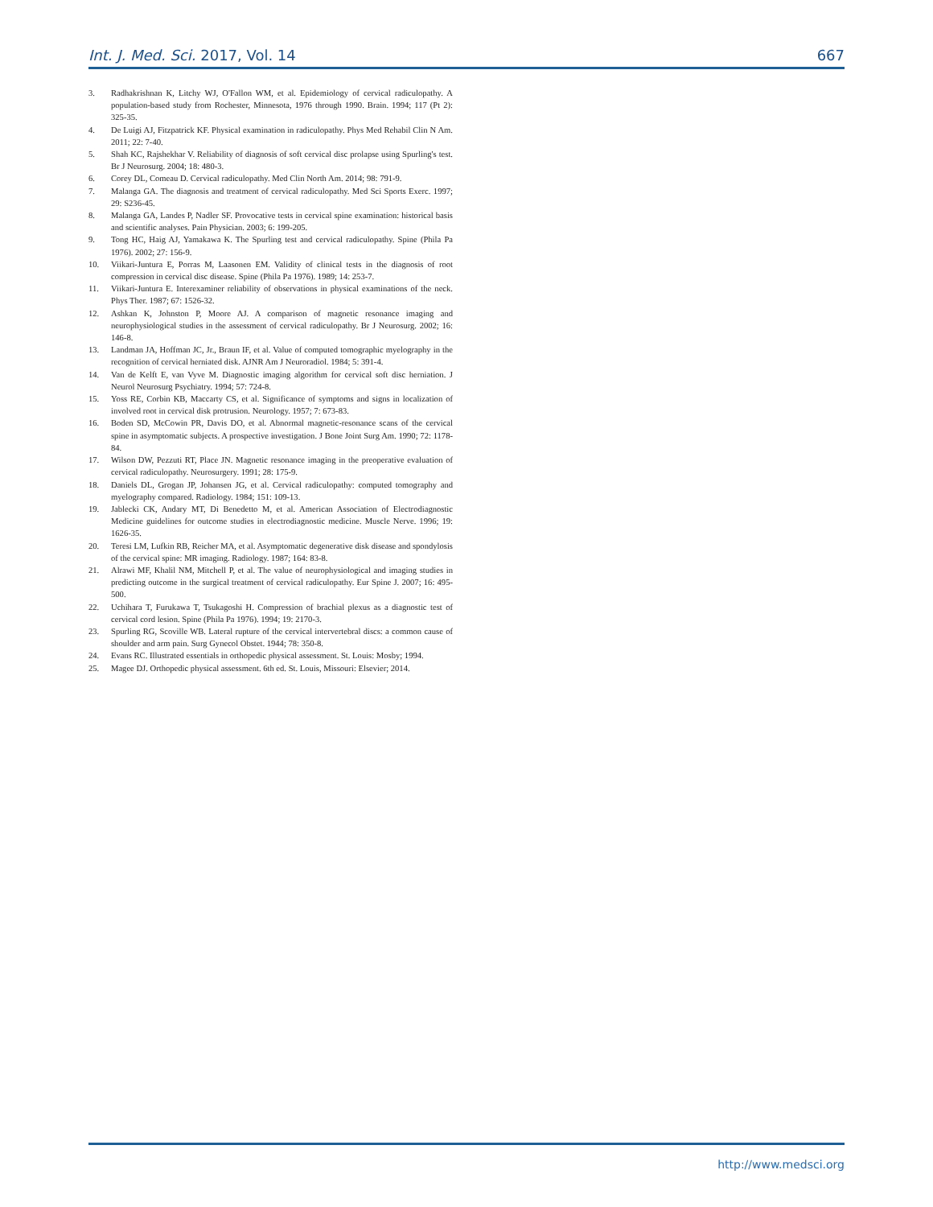Int. J. Med. Sci. 2017, Vol. 14 667
3. Radhakrishnan K, Litchy WJ, O'Fallon WM, et al. Epidemiology of cervical radiculopathy. A population-based study from Rochester, Minnesota, 1976 through 1990. Brain. 1994; 117 (Pt 2): 325-35.
4. De Luigi AJ, Fitzpatrick KF. Physical examination in radiculopathy. Phys Med Rehabil Clin N Am. 2011; 22: 7-40.
5. Shah KC, Rajshekhar V. Reliability of diagnosis of soft cervical disc prolapse using Spurling's test. Br J Neurosurg. 2004; 18: 480-3.
6. Corey DL, Comeau D. Cervical radiculopathy. Med Clin North Am. 2014; 98: 791-9.
7. Malanga GA. The diagnosis and treatment of cervical radiculopathy. Med Sci Sports Exerc. 1997; 29: S236-45.
8. Malanga GA, Landes P, Nadler SF. Provocative tests in cervical spine examination: historical basis and scientific analyses. Pain Physician. 2003; 6: 199-205.
9. Tong HC, Haig AJ, Yamakawa K. The Spurling test and cervical radiculopathy. Spine (Phila Pa 1976). 2002; 27: 156-9.
10. Viikari-Juntura E, Porras M, Laasonen EM. Validity of clinical tests in the diagnosis of root compression in cervical disc disease. Spine (Phila Pa 1976). 1989; 14: 253-7.
11. Viikari-Juntura E. Interexaminer reliability of observations in physical examinations of the neck. Phys Ther. 1987; 67: 1526-32.
12. Ashkan K, Johnston P, Moore AJ. A comparison of magnetic resonance imaging and neurophysiological studies in the assessment of cervical radiculopathy. Br J Neurosurg. 2002; 16: 146-8.
13. Landman JA, Hoffman JC, Jr., Braun IF, et al. Value of computed tomographic myelography in the recognition of cervical herniated disk. AJNR Am J Neuroradiol. 1984; 5: 391-4.
14. Van de Kelft E, van Vyve M. Diagnostic imaging algorithm for cervical soft disc herniation. J Neurol Neurosurg Psychiatry. 1994; 57: 724-8.
15. Yoss RE, Corbin KB, Maccarty CS, et al. Significance of symptoms and signs in localization of involved root in cervical disk protrusion. Neurology. 1957; 7: 673-83.
16. Boden SD, McCowin PR, Davis DO, et al. Abnormal magnetic-resonance scans of the cervical spine in asymptomatic subjects. A prospective investigation. J Bone Joint Surg Am. 1990; 72: 1178-84.
17. Wilson DW, Pezzuti RT, Place JN. Magnetic resonance imaging in the preoperative evaluation of cervical radiculopathy. Neurosurgery. 1991; 28: 175-9.
18. Daniels DL, Grogan JP, Johansen JG, et al. Cervical radiculopathy: computed tomography and myelography compared. Radiology. 1984; 151: 109-13.
19. Jablecki CK, Andary MT, Di Benedetto M, et al. American Association of Electrodiagnostic Medicine guidelines for outcome studies in electrodiagnostic medicine. Muscle Nerve. 1996; 19: 1626-35.
20. Teresi LM, Lufkin RB, Reicher MA, et al. Asymptomatic degenerative disk disease and spondylosis of the cervical spine: MR imaging. Radiology. 1987; 164: 83-8.
21. Alrawi MF, Khalil NM, Mitchell P, et al. The value of neurophysiological and imaging studies in predicting outcome in the surgical treatment of cervical radiculopathy. Eur Spine J. 2007; 16: 495-500.
22. Uchihara T, Furukawa T, Tsukagoshi H. Compression of brachial plexus as a diagnostic test of cervical cord lesion. Spine (Phila Pa 1976). 1994; 19: 2170-3.
23. Spurling RG, Scoville WB. Lateral rupture of the cervical intervertebral discs: a common cause of shoulder and arm pain. Surg Gynecol Obstet. 1944; 78: 350-8.
24. Evans RC. Illustrated essentials in orthopedic physical assessment. St. Louis: Mosby; 1994.
25. Magee DJ. Orthopedic physical assessment. 6th ed. St. Louis, Missouri: Elsevier; 2014.
http://www.medsci.org